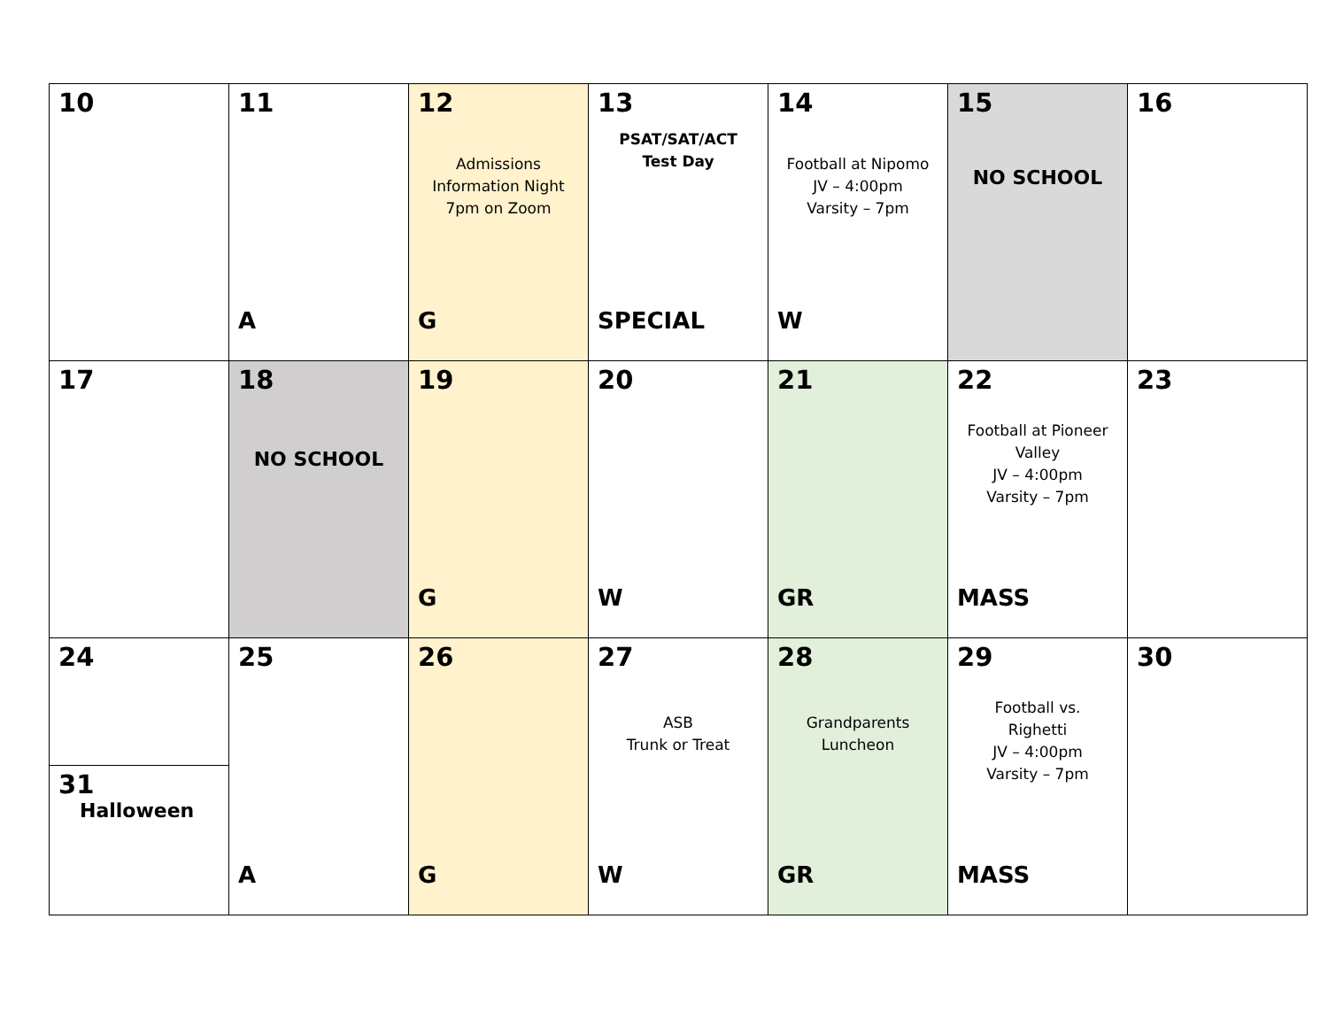| 10 | 11 A | 12 Admissions Information Night 7pm on Zoom G | 13 PSAT/SAT/ACT Test Day SPECIAL | 14 Football at Nipomo JV – 4:00pm Varsity – 7pm W | 15 NO SCHOOL | 16 |
| 17 | 18 NO SCHOOL | 19 G | 20 W | 21 GR | 22 Football at Pioneer Valley JV – 4:00pm Varsity – 7pm MASS | 23 |
| 24 31 Halloween | 25 A | 26 G | 27 ASB Trunk or Treat W | 28 Grandparents Luncheon GR | 29 Football vs. Righetti JV – 4:00pm Varsity – 7pm MASS | 30 |